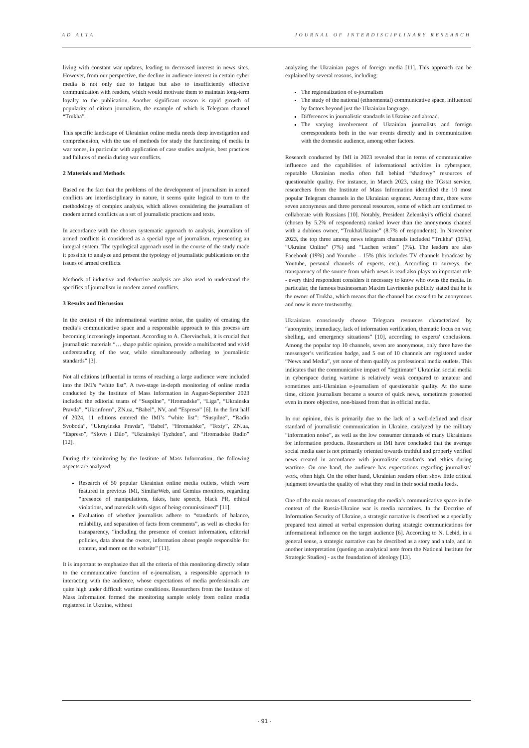AD ALTA JOURNAL OF INTERDISCIPLINARY RESEARCH
living with constant war updates, leading to decreased interest in news sites. However, from our perspective, the decline in audience interest in certain cyber media is not only due to fatigue but also to insufficiently effective communication with readers, which would motivate them to maintain long-term loyalty to the publication. Another significant reason is rapid growth of popularity of citizen journalism, the example of which is Telegram channel “Trukha”.
This specific landscape of Ukrainian online media needs deep investigation and comprehension, with the use of methods for study the functioning of media in war zones, in particular with application of case studies analysis, best practices and failures of media during war conflicts.
2 Materials and Methods
Based on the fact that the problems of the development of journalism in armed conflicts are interdisciplinary in nature, it seems quite logical to turn to the methodology of complex analysis, which allows considering the journalism of modern armed conflicts as a set of journalistic practices and texts.
In accordance with the chosen systematic approach to analysis, journalism of armed conflicts is considered as a special type of journalism, representing an integral system. The typological approach used in the course of the study made it possible to analyze and present the typology of journalistic publications on the issues of armed conflicts.
Methods of inductive and deductive analysis are also used to understand the specifics of journalism in modern armed conflicts.
3 Results and Discussion
In the context of the informational wartime noise, the quality of creating the media’s communicative space and a responsible approach to this process are becoming increasingly important. According to A. Chervinchuk, it is crucial that journalistic materials “… shape public opinion, provide a multifaceted and vivid understanding of the war, while simultaneously adhering to journalistic standards” [3].
Not all editions influential in terms of reaching a large audience were included into the IMI's “white list”. A two-stage in-depth monitoring of online media conducted by the Institute of Mass Information in August-September 2023 included the editorial teams of “Suspilne”, “Hromadske”, “Liga”, “Ukrainska Pravda”, “Ukrinform”, ZN.ua, “Babel”, NV, and “Espreso” [6]. In the first half of 2024, 11 editions entered the IMI’s “white list”: “Suspilne”, “Radio Svoboda”, “Ukrayinska Pravda”, “Babel”, “Hromadske”, “Texty”, ZN.ua, “Espreso”, “Slovo i Dilo”, “Ukrainskyi Tyzhden”, and “Hromadske Radio” [12].
During the monitoring by the Institute of Mass Information, the following aspects are analyzed:
Research of 50 popular Ukrainian online media outlets, which were featured in previous IMI, SimilarWeb, and Gemius monitors, regarding “presence of manipulations, fakes, hate speech, black PR, ethical violations, and materials with signs of being commissioned” [11].
Evaluation of whether journalists adhere to “standards of balance, reliability, and separation of facts from comments”, as well as checks for transparency, “including the presence of contact information, editorial policies, data about the owner, information about people responsible for content, and more on the website” [11].
It is important to emphasize that all the criteria of this monitoring directly relate to the communicative function of e-journalism, a responsible approach to interacting with the audience, whose expectations of media professionals are quite high under difficult wartime conditions. Researchers from the Institute of Mass Information formed the monitoring sample solely from online media registered in Ukraine, without
analyzing the Ukrainian pages of foreign media [11]. This approach can be explained by several reasons, including:
The regionalization of e-journalism
The study of the national (ethnomental) communicative space, influenced by factors beyond just the Ukrainian language.
Differences in journalistic standards in Ukraine and abroad.
The varying involvement of Ukrainian journalists and foreign correspondents both in the war events directly and in communication with the domestic audience, among other factors.
Research conducted by IMI in 2023 revealed that in terms of communicative influence and the capabilities of informational activities in cyberspace, reputable Ukrainian media often fall behind “shadowy” resources of questionable quality. For instance, in March 2023, using the TGstat service, researchers from the Institute of Mass Information identified the 10 most popular Telegram channels in the Ukrainian segment. Among them, there were seven anonymous and three personal resources, some of which are confirmed to collaborate with Russians [10]. Notably, President Zelenskyi’s official channel (chosen by 5.2% of respondents) ranked lower than the anonymous channel with a dubious owner, “TrukhaUkraine” (8.7% of respondents). In November 2023, the top three among news telegram channels included “Trukha” (15%), “Ukraine Online” (7%) and “Lachen writes” (7%). The leaders are also Facebook (19%) and Youtube – 15% (this includes TV channels broadcast by Youtube, personal channels of experts, etc.). According to surveys, the transparency of the source from which news is read also plays an important role - every third respondent considers it necessary to know who owns the media. In particular, the famous businessman Maxim Lavrinenko publicly stated that he is the owner of Trukha, which means that the channel has ceased to be anonymous and now is more trustworthy.
Ukrainians consciously choose Telegram resources characterized by “anonymity, immediacy, lack of information verification, thematic focus on war, shelling, and emergency situations” [10], according to experts' conclusions. Among the popular top 10 channels, seven are anonymous, only three have the messenger’s verification badge, and 5 out of 10 channels are registered under “News and Media”, yet none of them qualify as professional media outlets. This indicates that the communicative impact of “legitimate” Ukrainian social media in cyberspace during wartime is relatively weak compared to amateur and sometimes anti-Ukrainian e-journalism of questionable quality. At the same time, citizen journalism became a source of quick news, sometimes presented even in more objective, non-biased from that in official media.
In our opinion, this is primarily due to the lack of a well-defined and clear standard of journalistic communication in Ukraine, catalyzed by the military “information noise”, as well as the low consumer demands of many Ukrainians for information products. Researchers at IMI have concluded that the average social media user is not primarily oriented towards truthful and properly verified news created in accordance with journalistic standards and ethics during wartime. On one hand, the audience has expectations regarding journalists’ work, often high. On the other hand, Ukrainian readers often show little critical judgment towards the quality of what they read in their social media feeds.
One of the main means of constructing the media’s communicative space in the context of the Russia-Ukraine war is media narratives. In the Doctrine of Information Security of Ukraine, a strategic narrative is described as a specially prepared text aimed at verbal expression during strategic communications for informational influence on the target audience [6]. According to N. Lebid, in a general sense, a strategic narrative can be described as a story and a tale, and in another interpretation (quoting an analytical note from the National Institute for Strategic Studies) - as the foundation of ideology [13].
- 91 -